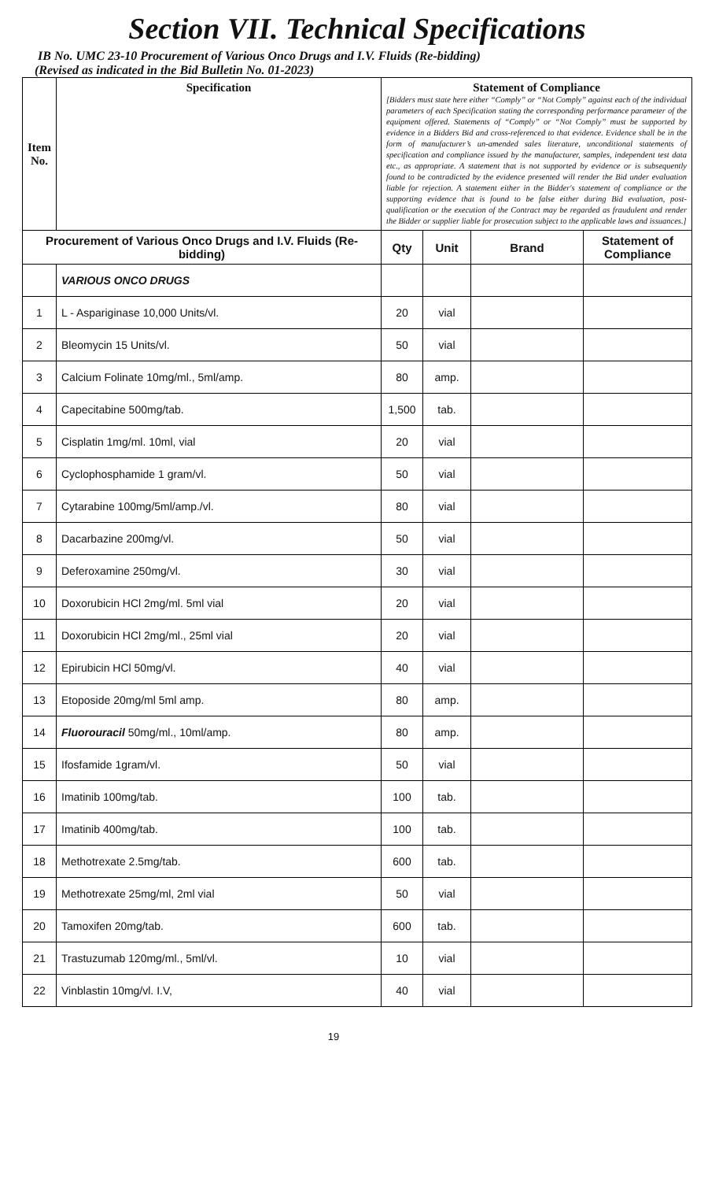Section VII. Technical Specifications
IB No. UMC 23-10 Procurement of Various Onco Drugs and I.V. Fluids (Re-bidding)
(Revised as indicated in the Bid Bulletin No. 01-2023)
| Item No. | Specification | Statement of Compliance [Bidders must state here either “Comply” or “Not Comply” against each of the individual parameters of each Specification stating the corresponding performance parameter of the equipment offered. Statements of “Comply” or “Not Comply” must be supported by evidence in a Bidders Bid and cross-referenced to that evidence. Evidence shall be in the form of manufacturer’s un-amended sales literature, unconditional statements of specification and compliance issued by the manufacturer, samples, independent test data etc., as appropriate. A statement that is not supported by evidence or is subsequently found to be contradicted by the evidence presented will render the Bid under evaluation liable for rejection. A statement either in the Bidder's statement of compliance or the supporting evidence that is found to be false either during Bid evaluation, post-qualification or the execution of the Contract may be regarded as fraudulent and render the Bidder or supplier liable for prosecution subject to the applicable laws and issuances.] | | | |
| --- | --- | --- | --- | --- | --- |
| Procurement of Various Onco Drugs and I.V. Fluids (Re-bidding) | | Qty | Unit | Brand | Statement of Compliance |
| | VARIOUS ONCO DRUGS | | | | |
| 1 | L - Aspariginase 10,000 Units/vl. | 20 | vial | | |
| 2 | Bleomycin 15 Units/vl. | 50 | vial | | |
| 3 | Calcium Folinate 10mg/ml., 5ml/amp. | 80 | amp. | | |
| 4 | Capecitabine 500mg/tab. | 1,500 | tab. | | |
| 5 | Cisplatin 1mg/ml. 10ml, vial | 20 | vial | | |
| 6 | Cyclophosphamide 1 gram/vl. | 50 | vial | | |
| 7 | Cytarabine 100mg/5ml/amp./vl. | 80 | vial | | |
| 8 | Dacarbazine 200mg/vl. | 50 | vial | | |
| 9 | Deferoxamine 250mg/vl. | 30 | vial | | |
| 10 | Doxorubicin HCl 2mg/ml. 5ml vial | 20 | vial | | |
| 11 | Doxorubicin HCl 2mg/ml., 25ml vial | 20 | vial | | |
| 12 | Epirubicin HCl 50mg/vl. | 40 | vial | | |
| 13 | Etoposide 20mg/ml 5ml amp. | 80 | amp. | | |
| 14 | Fluorouracil 50mg/ml., 10ml/amp. | 80 | amp. | | |
| 15 | Ifosfamide 1gram/vl. | 50 | vial | | |
| 16 | Imatinib 100mg/tab. | 100 | tab. | | |
| 17 | Imatinib 400mg/tab. | 100 | tab. | | |
| 18 | Methotrexate 2.5mg/tab. | 600 | tab. | | |
| 19 | Methotrexate 25mg/ml, 2ml vial | 50 | vial | | |
| 20 | Tamoxifen 20mg/tab. | 600 | tab. | | |
| 21 | Trastuzumab 120mg/ml., 5ml/vl. | 10 | vial | | |
| 22 | Vinblastin 10mg/vl. I.V, | 40 | vial | | |
19